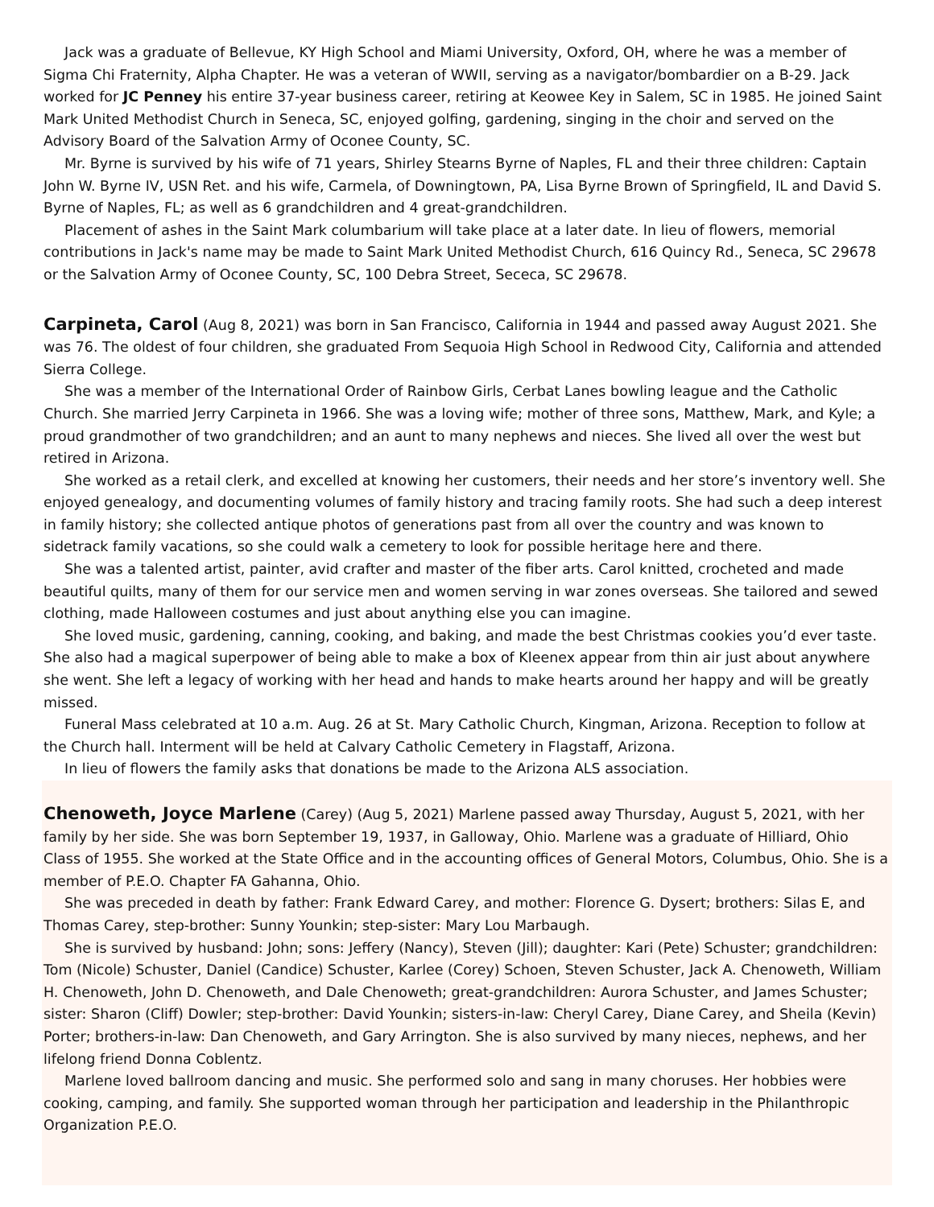Jack was a graduate of Bellevue, KY High School and Miami University, Oxford, OH, where he was a member of Sigma Chi Fraternity, Alpha Chapter. He was a veteran of WWII, serving as a navigator/bombardier on a B-29. Jack worked for JC Penney his entire 37-year business career, retiring at Keowee Key in Salem, SC in 1985. He joined Saint Mark United Methodist Church in Seneca, SC, enjoyed golfing, gardening, singing in the choir and served on the Advisory Board of the Salvation Army of Oconee County, SC.
Mr. Byrne is survived by his wife of 71 years, Shirley Stearns Byrne of Naples, FL and their three children: Captain John W. Byrne IV, USN Ret. and his wife, Carmela, of Downingtown, PA, Lisa Byrne Brown of Springfield, IL and David S. Byrne of Naples, FL; as well as 6 grandchildren and 4 great-grandchildren.
Placement of ashes in the Saint Mark columbarium will take place at a later date. In lieu of flowers, memorial contributions in Jack's name may be made to Saint Mark United Methodist Church, 616 Quincy Rd., Seneca, SC 29678 or the Salvation Army of Oconee County, SC, 100 Debra Street, Sececa, SC 29678.
Carpineta, Carol (Aug 8, 2021) was born in San Francisco, California in 1944 and passed away August 2021. She was 76. The oldest of four children, she graduated From Sequoia High School in Redwood City, California and attended Sierra College.
She was a member of the International Order of Rainbow Girls, Cerbat Lanes bowling league and the Catholic Church. She married Jerry Carpineta in 1966. She was a loving wife; mother of three sons, Matthew, Mark, and Kyle; a proud grandmother of two grandchildren; and an aunt to many nephews and nieces. She lived all over the west but retired in Arizona.
She worked as a retail clerk, and excelled at knowing her customers, their needs and her store’s inventory well. She enjoyed genealogy, and documenting volumes of family history and tracing family roots. She had such a deep interest in family history; she collected antique photos of generations past from all over the country and was known to sidetrack family vacations, so she could walk a cemetery to look for possible heritage here and there.
She was a talented artist, painter, avid crafter and master of the fiber arts. Carol knitted, crocheted and made beautiful quilts, many of them for our service men and women serving in war zones overseas. She tailored and sewed clothing, made Halloween costumes and just about anything else you can imagine.
She loved music, gardening, canning, cooking, and baking, and made the best Christmas cookies you’d ever taste. She also had a magical superpower of being able to make a box of Kleenex appear from thin air just about anywhere she went. She left a legacy of working with her head and hands to make hearts around her happy and will be greatly missed.
Funeral Mass celebrated at 10 a.m. Aug. 26 at St. Mary Catholic Church, Kingman, Arizona. Reception to follow at the Church hall. Interment will be held at Calvary Catholic Cemetery in Flagstaff, Arizona.
In lieu of flowers the family asks that donations be made to the Arizona ALS association.
Chenoweth, Joyce Marlene (Carey) (Aug 5, 2021) Marlene passed away Thursday, August 5, 2021, with her family by her side. She was born September 19, 1937, in Galloway, Ohio. Marlene was a graduate of Hilliard, Ohio Class of 1955. She worked at the State Office and in the accounting offices of General Motors, Columbus, Ohio. She is a member of P.E.O. Chapter FA Gahanna, Ohio.
She was preceded in death by father: Frank Edward Carey, and mother: Florence G. Dysert; brothers: Silas E, and Thomas Carey, step-brother: Sunny Younkin; step-sister: Mary Lou Marbaugh.
She is survived by husband: John; sons: Jeffery (Nancy), Steven (Jill); daughter: Kari (Pete) Schuster; grandchildren: Tom (Nicole) Schuster, Daniel (Candice) Schuster, Karlee (Corey) Schoen, Steven Schuster, Jack A. Chenoweth, William H. Chenoweth, John D. Chenoweth, and Dale Chenoweth; great-grandchildren: Aurora Schuster, and James Schuster; sister: Sharon (Cliff) Dowler; step-brother: David Younkin; sisters-in-law: Cheryl Carey, Diane Carey, and Sheila (Kevin) Porter; brothers-in-law: Dan Chenoweth, and Gary Arrington. She is also survived by many nieces, nephews, and her lifelong friend Donna Coblentz.
Marlene loved ballroom dancing and music. She performed solo and sang in many choruses. Her hobbies were cooking, camping, and family. She supported woman through her participation and leadership in the Philanthropic Organization P.E.O.